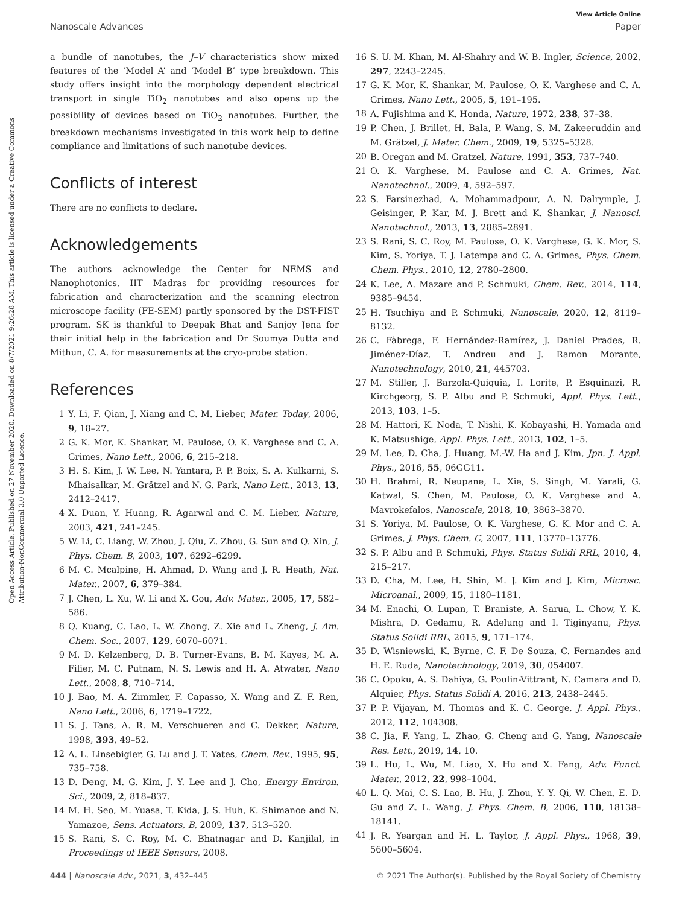View Article Online
Nanoscale Advances Paper
Open Access Article. Published on 27 November 2020. Downloaded on 8/7/2021 9:26:28 AM. This article is licensed under a Creative Commons Attribution-NonCommercial 3.0 Unported Licence.
a bundle of nanotubes, the J–V characteristics show mixed features of the ‘Model A’ and ‘Model B’ type breakdown. This study offers insight into the morphology dependent electrical transport in single TiO<sub>2</sub> nanotubes and also opens up the possibility of devices based on TiO<sub>2</sub> nanotubes. Further, the breakdown mechanisms investigated in this work help to define compliance and limitations of such nanotube devices.
Conflicts of interest
There are no conflicts to declare.
Acknowledgements
The authors acknowledge the Center for NEMS and Nanophotonics, IIT Madras for providing resources for fabrication and characterization and the scanning electron microscope facility (FE-SEM) partly sponsored by the DST-FIST program. SK is thankful to Deepak Bhat and Sanjoy Jena for their initial help in the fabrication and Dr Soumya Dutta and Mithun, C. A. for measurements at the cryo-probe station.
References
1 Y. Li, F. Qian, J. Xiang and C. M. Lieber, Mater. Today, 2006, 9, 18–27.
2 G. K. Mor, K. Shankar, M. Paulose, O. K. Varghese and C. A. Grimes, Nano Lett., 2006, 6, 215–218.
3 H. S. Kim, J. W. Lee, N. Yantara, P. P. Boix, S. A. Kulkarni, S. Mhaisalkar, M. Grätzel and N. G. Park, Nano Lett., 2013, 13, 2412–2417.
4 X. Duan, Y. Huang, R. Agarwal and C. M. Lieber, Nature, 2003, 421, 241–245.
5 W. Li, C. Liang, W. Zhou, J. Qiu, Z. Zhou, G. Sun and Q. Xin, J. Phys. Chem. B, 2003, 107, 6292–6299.
6 M. C. Mcalpine, H. Ahmad, D. Wang and J. R. Heath, Nat. Mater., 2007, 6, 379–384.
7 J. Chen, L. Xu, W. Li and X. Gou, Adv. Mater., 2005, 17, 582–586.
8 Q. Kuang, C. Lao, L. W. Zhong, Z. Xie and L. Zheng, J. Am. Chem. Soc., 2007, 129, 6070–6071.
9 M. D. Kelzenberg, D. B. Turner-Evans, B. M. Kayes, M. A. Filier, M. C. Putnam, N. S. Lewis and H. A. Atwater, Nano Lett., 2008, 8, 710–714.
10 J. Bao, M. A. Zimmler, F. Capasso, X. Wang and Z. F. Ren, Nano Lett., 2006, 6, 1719–1722.
11 S. J. Tans, A. R. M. Verschueren and C. Dekker, Nature, 1998, 393, 49–52.
12 A. L. Linsebigler, G. Lu and J. T. Yates, Chem. Rev., 1995, 95, 735–758.
13 D. Deng, M. G. Kim, J. Y. Lee and J. Cho, Energy Environ. Sci., 2009, 2, 818–837.
14 M. H. Seo, M. Yuasa, T. Kida, J. S. Huh, K. Shimanoe and N. Yamazoe, Sens. Actuators, B, 2009, 137, 513–520.
15 S. Rani, S. C. Roy, M. C. Bhatnagar and D. Kanjilal, in Proceedings of IEEE Sensors, 2008.
16 S. U. M. Khan, M. Al-Shahry and W. B. Ingler, Science, 2002, 297, 2243–2245.
17 G. K. Mor, K. Shankar, M. Paulose, O. K. Varghese and C. A. Grimes, Nano Lett., 2005, 5, 191–195.
18 A. Fujishima and K. Honda, Nature, 1972, 238, 37–38.
19 P. Chen, J. Brillet, H. Bala, P. Wang, S. M. Zakeeruddin and M. Grätzel, J. Mater. Chem., 2009, 19, 5325–5328.
20 B. Oregan and M. Gratzel, Nature, 1991, 353, 737–740.
21 O. K. Varghese, M. Paulose and C. A. Grimes, Nat. Nanotechnol., 2009, 4, 592–597.
22 S. Farsinezhad, A. Mohammadpour, A. N. Dalrymple, J. Geisinger, P. Kar, M. J. Brett and K. Shankar, J. Nanosci. Nanotechnol., 2013, 13, 2885–2891.
23 S. Rani, S. C. Roy, M. Paulose, O. K. Varghese, G. K. Mor, S. Kim, S. Yoriya, T. J. Latempa and C. A. Grimes, Phys. Chem. Chem. Phys., 2010, 12, 2780–2800.
24 K. Lee, A. Mazare and P. Schmuki, Chem. Rev., 2014, 114, 9385–9454.
25 H. Tsuchiya and P. Schmuki, Nanoscale, 2020, 12, 8119–8132.
26 C. Fàbrega, F. Hernández-Ramírez, J. Daniel Prades, R. Jiménez-Díaz, T. Andreu and J. Ramon Morante, Nanotechnology, 2010, 21, 445703.
27 M. Stiller, J. Barzola-Quiquia, I. Lorite, P. Esquinazi, R. Kirchgeorg, S. P. Albu and P. Schmuki, Appl. Phys. Lett., 2013, 103, 1–5.
28 M. Hattori, K. Noda, T. Nishi, K. Kobayashi, H. Yamada and K. Matsushige, Appl. Phys. Lett., 2013, 102, 1–5.
29 M. Lee, D. Cha, J. Huang, M.-W. Ha and J. Kim, Jpn. J. Appl. Phys., 2016, 55, 06GG11.
30 H. Brahmi, R. Neupane, L. Xie, S. Singh, M. Yarali, G. Katwal, S. Chen, M. Paulose, O. K. Varghese and A. Mavrokefalos, Nanoscale, 2018, 10, 3863–3870.
31 S. Yoriya, M. Paulose, O. K. Varghese, G. K. Mor and C. A. Grimes, J. Phys. Chem. C, 2007, 111, 13770–13776.
32 S. P. Albu and P. Schmuki, Phys. Status Solidi RRL, 2010, 4, 215–217.
33 D. Cha, M. Lee, H. Shin, M. J. Kim and J. Kim, Microsc. Microanal., 2009, 15, 1180–1181.
34 M. Enachi, O. Lupan, T. Braniste, A. Sarua, L. Chow, Y. K. Mishra, D. Gedamu, R. Adelung and I. Tiginyanu, Phys. Status Solidi RRL, 2015, 9, 171–174.
35 D. Wisniewski, K. Byrne, C. F. De Souza, C. Fernandes and H. E. Ruda, Nanotechnology, 2019, 30, 054007.
36 C. Opoku, A. S. Dahiya, G. Poulin-Vittrant, N. Camara and D. Alquier, Phys. Status Solidi A, 2016, 213, 2438–2445.
37 P. P. Vijayan, M. Thomas and K. C. George, J. Appl. Phys., 2012, 112, 104308.
38 C. Jia, F. Yang, L. Zhao, G. Cheng and G. Yang, Nanoscale Res. Lett., 2019, 14, 10.
39 L. Hu, L. Wu, M. Liao, X. Hu and X. Fang, Adv. Funct. Mater., 2012, 22, 998–1004.
40 L. Q. Mai, C. S. Lao, B. Hu, J. Zhou, Y. Y. Qi, W. Chen, E. D. Gu and Z. L. Wang, J. Phys. Chem. B, 2006, 110, 18138–18141.
41 J. R. Yeargan and H. L. Taylor, J. Appl. Phys., 1968, 39, 5600–5604.
444 | Nanoscale Adv., 2021, 3, 432–445 © 2021 The Author(s). Published by the Royal Society of Chemistry